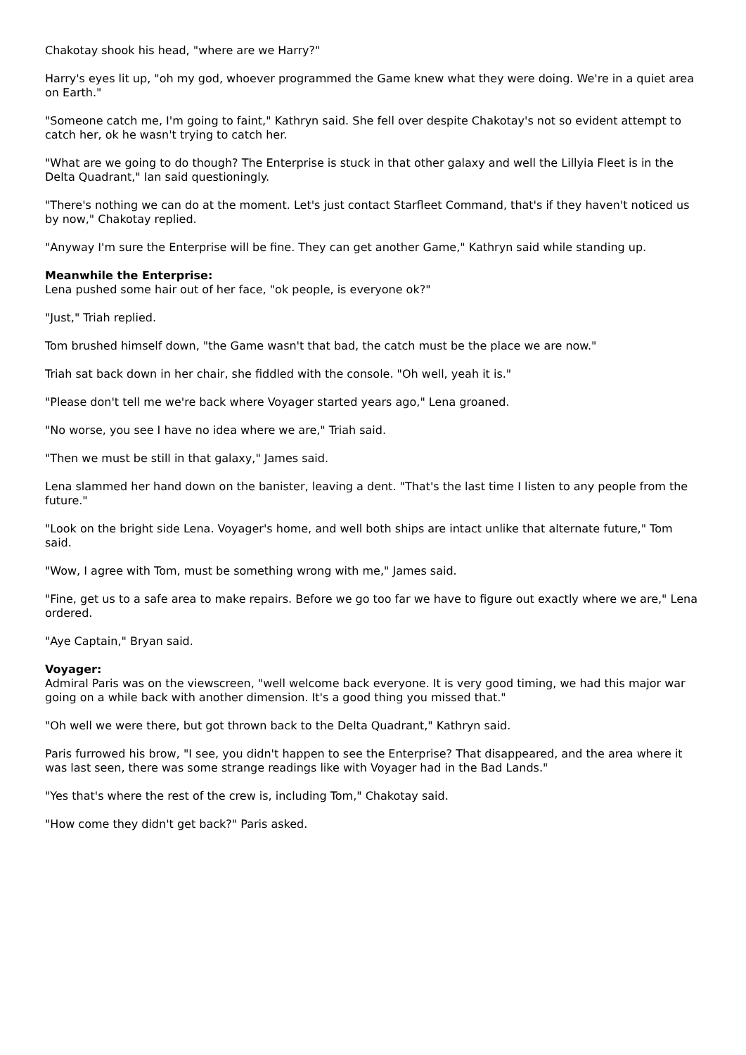Chakotay shook his head, "where are we Harry?"
Harry's eyes lit up, "oh my god, whoever programmed the Game knew what they were doing. We're in a quiet area on Earth."
"Someone catch me, I'm going to faint," Kathryn said. She fell over despite Chakotay's not so evident attempt to catch her, ok he wasn't trying to catch her.
"What are we going to do though? The Enterprise is stuck in that other galaxy and well the Lillyia Fleet is in the Delta Quadrant," Ian said questioningly.
"There's nothing we can do at the moment. Let's just contact Starfleet Command, that's if they haven't noticed us by now," Chakotay replied.
"Anyway I'm sure the Enterprise will be fine. They can get another Game," Kathryn said while standing up.
Meanwhile the Enterprise:
Lena pushed some hair out of her face, "ok people, is everyone ok?"
"Just," Triah replied.
Tom brushed himself down, "the Game wasn't that bad, the catch must be the place we are now."
Triah sat back down in her chair, she fiddled with the console. "Oh well, yeah it is."
"Please don't tell me we're back where Voyager started years ago," Lena groaned.
"No worse, you see I have no idea where we are," Triah said.
"Then we must be still in that galaxy," James said.
Lena slammed her hand down on the banister, leaving a dent. "That's the last time I listen to any people from the future."
"Look on the bright side Lena. Voyager's home, and well both ships are intact unlike that alternate future," Tom said.
"Wow, I agree with Tom, must be something wrong with me," James said.
"Fine, get us to a safe area to make repairs. Before we go too far we have to figure out exactly where we are," Lena ordered.
"Aye Captain," Bryan said.
Voyager:
Admiral Paris was on the viewscreen, "well welcome back everyone. It is very good timing, we had this major war going on a while back with another dimension. It's a good thing you missed that."
"Oh well we were there, but got thrown back to the Delta Quadrant," Kathryn said.
Paris furrowed his brow, "I see, you didn't happen to see the Enterprise? That disappeared, and the area where it was last seen, there was some strange readings like with Voyager had in the Bad Lands."
"Yes that's where the rest of the crew is, including Tom," Chakotay said.
"How come they didn't get back?" Paris asked.